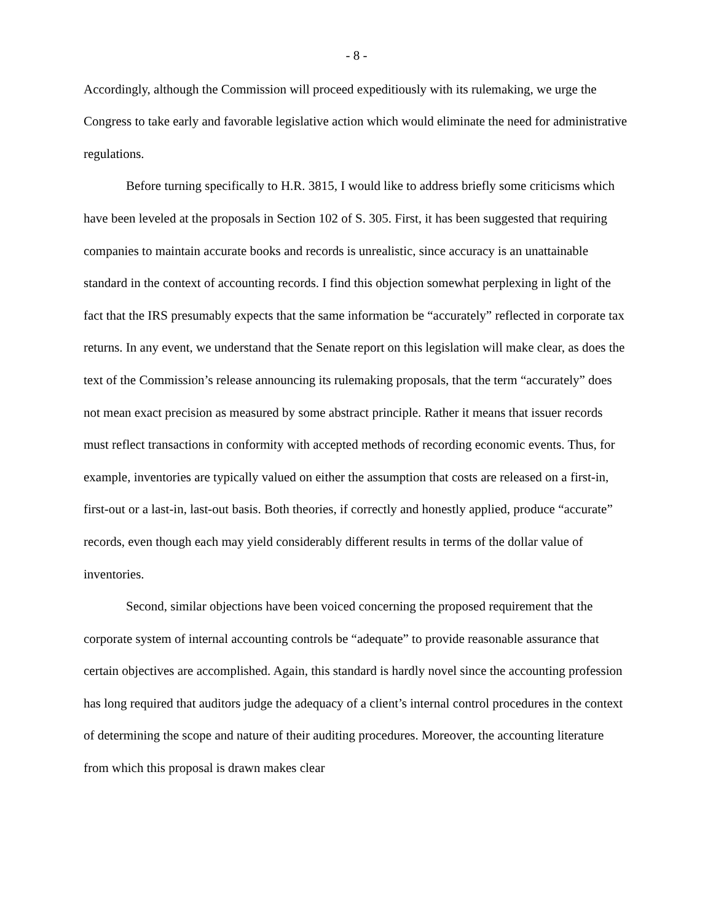- 8 -
Accordingly, although the Commission will proceed expeditiously with its rulemaking, we urge the Congress to take early and favorable legislative action which would eliminate the need for administrative regulations.
Before turning specifically to H.R. 3815, I would like to address briefly some criticisms which have been leveled at the proposals in Section 102 of S. 305. First, it has been suggested that requiring companies to maintain accurate books and records is unrealistic, since accuracy is an unattainable standard in the context of accounting records. I find this objection somewhat perplexing in light of the fact that the IRS presumably expects that the same information be “accurately” reflected in corporate tax returns. In any event, we understand that the Senate report on this legislation will make clear, as does the text of the Commission’s release announcing its rulemaking proposals, that the term “accurately” does not mean exact precision as measured by some abstract principle. Rather it means that issuer records must reflect transactions in conformity with accepted methods of recording economic events. Thus, for example, inventories are typically valued on either the assumption that costs are released on a first-in, first-out or a last-in, last-out basis. Both theories, if correctly and honestly applied, produce “accurate” records, even though each may yield considerably different results in terms of the dollar value of inventories.
Second, similar objections have been voiced concerning the proposed requirement that the corporate system of internal accounting controls be “adequate” to provide reasonable assurance that certain objectives are accomplished. Again, this standard is hardly novel since the accounting profession has long required that auditors judge the adequacy of a client’s internal control procedures in the context of determining the scope and nature of their auditing procedures. Moreover, the accounting literature from which this proposal is drawn makes clear